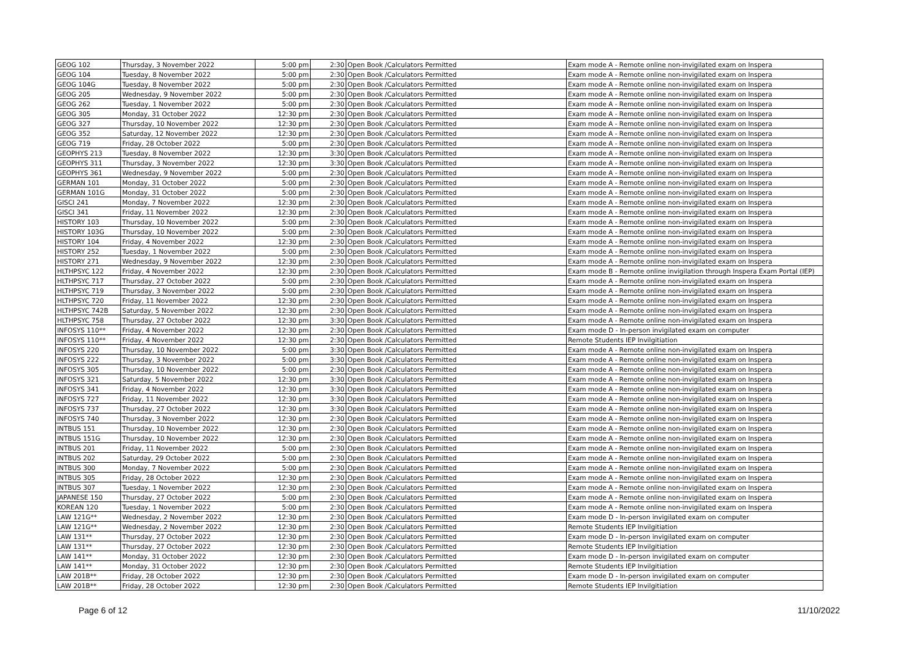| GEOG 102 | Thursday, 3 November 2022 | 5:00 pm | 2:30 | Open Book /Calculators Permitted | Exam mode A - Remote online non-invigilated exam on Inspera |
| GEOG 104 | Tuesday, 8 November 2022 | 5:00 pm | 2:30 | Open Book /Calculators Permitted | Exam mode A - Remote online non-invigilated exam on Inspera |
| GEOG 104G | Tuesday, 8 November 2022 | 5:00 pm | 2:30 | Open Book /Calculators Permitted | Exam mode A - Remote online non-invigilated exam on Inspera |
| GEOG 205 | Wednesday, 9 November 2022 | 5:00 pm | 2:30 | Open Book /Calculators Permitted | Exam mode A - Remote online non-invigilated exam on Inspera |
| GEOG 262 | Tuesday, 1 November 2022 | 5:00 pm | 2:30 | Open Book /Calculators Permitted | Exam mode A - Remote online non-invigilated exam on Inspera |
| GEOG 305 | Monday, 31 October 2022 | 12:30 pm | 2:30 | Open Book /Calculators Permitted | Exam mode A - Remote online non-invigilated exam on Inspera |
| GEOG 327 | Thursday, 10 November 2022 | 12:30 pm | 2:30 | Open Book /Calculators Permitted | Exam mode A - Remote online non-invigilated exam on Inspera |
| GEOG 352 | Saturday, 12 November 2022 | 12:30 pm | 2:30 | Open Book /Calculators Permitted | Exam mode A - Remote online non-invigilated exam on Inspera |
| GEOG 719 | Friday, 28 October 2022 | 5:00 pm | 2:30 | Open Book /Calculators Permitted | Exam mode A - Remote online non-invigilated exam on Inspera |
| GEOPHYS 213 | Tuesday, 8 November 2022 | 12:30 pm | 3:30 | Open Book /Calculators Permitted | Exam mode A - Remote online non-invigilated exam on Inspera |
| GEOPHYS 311 | Thursday, 3 November 2022 | 12:30 pm | 3:30 | Open Book /Calculators Permitted | Exam mode A - Remote online non-invigilated exam on Inspera |
| GEOPHYS 361 | Wednesday, 9 November 2022 | 5:00 pm | 2:30 | Open Book /Calculators Permitted | Exam mode A - Remote online non-invigilated exam on Inspera |
| GERMAN 101 | Monday, 31 October 2022 | 5:00 pm | 2:30 | Open Book /Calculators Permitted | Exam mode A - Remote online non-invigilated exam on Inspera |
| GERMAN 101G | Monday, 31 October 2022 | 5:00 pm | 2:30 | Open Book /Calculators Permitted | Exam mode A - Remote online non-invigilated exam on Inspera |
| GISCI 241 | Monday, 7 November 2022 | 12:30 pm | 2:30 | Open Book /Calculators Permitted | Exam mode A - Remote online non-invigilated exam on Inspera |
| GISCI 341 | Friday, 11 November 2022 | 12:30 pm | 2:30 | Open Book /Calculators Permitted | Exam mode A - Remote online non-invigilated exam on Inspera |
| HISTORY 103 | Thursday, 10 November 2022 | 5:00 pm | 2:30 | Open Book /Calculators Permitted | Exam mode A - Remote online non-invigilated exam on Inspera |
| HISTORY 103G | Thursday, 10 November 2022 | 5:00 pm | 2:30 | Open Book /Calculators Permitted | Exam mode A - Remote online non-invigilated exam on Inspera |
| HISTORY 104 | Friday, 4 November 2022 | 12:30 pm | 2:30 | Open Book /Calculators Permitted | Exam mode A - Remote online non-invigilated exam on Inspera |
| HISTORY 252 | Tuesday, 1 November 2022 | 5:00 pm | 2:30 | Open Book /Calculators Permitted | Exam mode A - Remote online non-invigilated exam on Inspera |
| HISTORY 271 | Wednesday, 9 November 2022 | 12:30 pm | 2:30 | Open Book /Calculators Permitted | Exam mode A - Remote online non-invigilated exam on Inspera |
| HLTHPSYC 122 | Friday, 4 November 2022 | 12:30 pm | 2:30 | Open Book /Calculators Permitted | Exam mode B - Remote online invigilation through Inspera Exam Portal (IEP) |
| HLTHPSYC 717 | Thursday, 27 October 2022 | 5:00 pm | 2:30 | Open Book /Calculators Permitted | Exam mode A - Remote online non-invigilated exam on Inspera |
| HLTHPSYC 719 | Thursday, 3 November 2022 | 5:00 pm | 2:30 | Open Book /Calculators Permitted | Exam mode A - Remote online non-invigilated exam on Inspera |
| HLTHPSYC 720 | Friday, 11 November 2022 | 12:30 pm | 2:30 | Open Book /Calculators Permitted | Exam mode A - Remote online non-invigilated exam on Inspera |
| HLTHPSYC 742B | Saturday, 5 November 2022 | 12:30 pm | 2:30 | Open Book /Calculators Permitted | Exam mode A - Remote online non-invigilated exam on Inspera |
| HLTHPSYC 758 | Thursday, 27 October 2022 | 12:30 pm | 3:30 | Open Book /Calculators Permitted | Exam mode A - Remote online non-invigilated exam on Inspera |
| INFOSYS 110** | Friday, 4 November 2022 | 12:30 pm | 2:30 | Open Book /Calculators Permitted | Exam mode D - In-person invigilated exam on computer |
| INFOSYS 110** | Friday, 4 November 2022 | 12:30 pm | 2:30 | Open Book /Calculators Permitted | Remote Students IEP Invilgitiation |
| INFOSYS 220 | Thursday, 10 November 2022 | 5:00 pm | 3:30 | Open Book /Calculators Permitted | Exam mode A - Remote online non-invigilated exam on Inspera |
| INFOSYS 222 | Thursday, 3 November 2022 | 5:00 pm | 3:30 | Open Book /Calculators Permitted | Exam mode A - Remote online non-invigilated exam on Inspera |
| INFOSYS 305 | Thursday, 10 November 2022 | 5:00 pm | 2:30 | Open Book /Calculators Permitted | Exam mode A - Remote online non-invigilated exam on Inspera |
| INFOSYS 321 | Saturday, 5 November 2022 | 12:30 pm | 3:30 | Open Book /Calculators Permitted | Exam mode A - Remote online non-invigilated exam on Inspera |
| INFOSYS 341 | Friday, 4 November 2022 | 12:30 pm | 3:30 | Open Book /Calculators Permitted | Exam mode A - Remote online non-invigilated exam on Inspera |
| INFOSYS 727 | Friday, 11 November 2022 | 12:30 pm | 3:30 | Open Book /Calculators Permitted | Exam mode A - Remote online non-invigilated exam on Inspera |
| INFOSYS 737 | Thursday, 27 October 2022 | 12:30 pm | 3:30 | Open Book /Calculators Permitted | Exam mode A - Remote online non-invigilated exam on Inspera |
| INFOSYS 740 | Thursday, 3 November 2022 | 12:30 pm | 2:30 | Open Book /Calculators Permitted | Exam mode A - Remote online non-invigilated exam on Inspera |
| INTBUS 151 | Thursday, 10 November 2022 | 12:30 pm | 2:30 | Open Book /Calculators Permitted | Exam mode A - Remote online non-invigilated exam on Inspera |
| INTBUS 151G | Thursday, 10 November 2022 | 12:30 pm | 2:30 | Open Book /Calculators Permitted | Exam mode A - Remote online non-invigilated exam on Inspera |
| INTBUS 201 | Friday, 11 November 2022 | 5:00 pm | 2:30 | Open Book /Calculators Permitted | Exam mode A - Remote online non-invigilated exam on Inspera |
| INTBUS 202 | Saturday, 29 October 2022 | 5:00 pm | 2:30 | Open Book /Calculators Permitted | Exam mode A - Remote online non-invigilated exam on Inspera |
| INTBUS 300 | Monday, 7 November 2022 | 5:00 pm | 2:30 | Open Book /Calculators Permitted | Exam mode A - Remote online non-invigilated exam on Inspera |
| INTBUS 305 | Friday, 28 October 2022 | 12:30 pm | 2:30 | Open Book /Calculators Permitted | Exam mode A - Remote online non-invigilated exam on Inspera |
| INTBUS 307 | Tuesday, 1 November 2022 | 12:30 pm | 2:30 | Open Book /Calculators Permitted | Exam mode A - Remote online non-invigilated exam on Inspera |
| JAPANESE 150 | Thursday, 27 October 2022 | 5:00 pm | 2:30 | Open Book /Calculators Permitted | Exam mode A - Remote online non-invigilated exam on Inspera |
| KOREAN 120 | Tuesday, 1 November 2022 | 5:00 pm | 2:30 | Open Book /Calculators Permitted | Exam mode A - Remote online non-invigilated exam on Inspera |
| LAW 121G** | Wednesday, 2 November 2022 | 12:30 pm | 2:30 | Open Book /Calculators Permitted | Exam mode D - In-person invigilated exam on computer |
| LAW 121G** | Wednesday, 2 November 2022 | 12:30 pm | 2:30 | Open Book /Calculators Permitted | Remote Students IEP Invilgitiation |
| LAW 131** | Thursday, 27 October 2022 | 12:30 pm | 2:30 | Open Book /Calculators Permitted | Exam mode D - In-person invigilated exam on computer |
| LAW 131** | Thursday, 27 October 2022 | 12:30 pm | 2:30 | Open Book /Calculators Permitted | Remote Students IEP Invilgitiation |
| LAW 141** | Monday, 31 October 2022 | 12:30 pm | 2:30 | Open Book /Calculators Permitted | Exam mode D - In-person invigilated exam on computer |
| LAW 141** | Monday, 31 October 2022 | 12:30 pm | 2:30 | Open Book /Calculators Permitted | Remote Students IEP Invilgitiation |
| LAW 201B** | Friday, 28 October 2022 | 12:30 pm | 2:30 | Open Book /Calculators Permitted | Exam mode D - In-person invigilated exam on computer |
| LAW 201B** | Friday, 28 October 2022 | 12:30 pm | 2:30 | Open Book /Calculators Permitted | Remote Students IEP Invilgitiation |
Page 6 of 12 11/10/2022